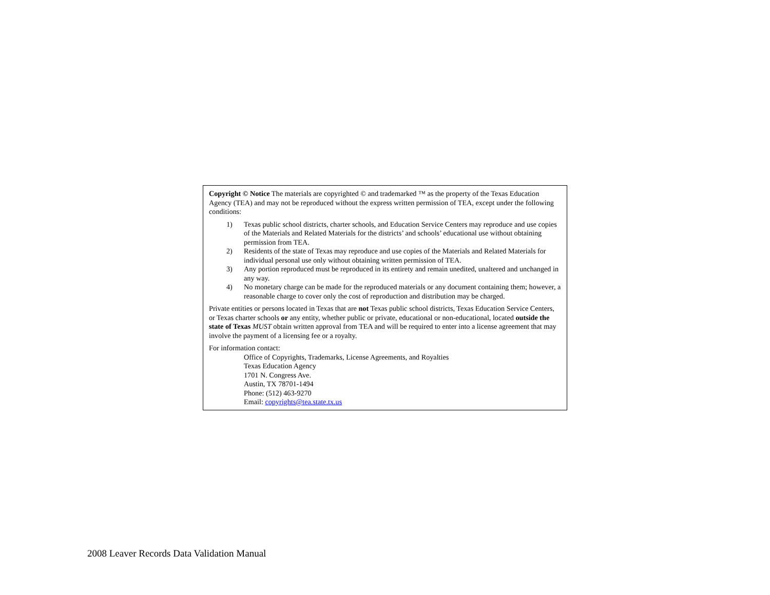Copyright © Notice The materials are copyrighted © and trademarked ™ as the property of the Texas Education Agency (TEA) and may not be reproduced without the express written permission of TEA, except under the following conditions:
1) Texas public school districts, charter schools, and Education Service Centers may reproduce and use copies of the Materials and Related Materials for the districts’ and schools’ educational use without obtaining permission from TEA.
2) Residents of the state of Texas may reproduce and use copies of the Materials and Related Materials for individual personal use only without obtaining written permission of TEA.
3) Any portion reproduced must be reproduced in its entirety and remain unedited, unaltered and unchanged in any way.
4) No monetary charge can be made for the reproduced materials or any document containing them; however, a reasonable charge to cover only the cost of reproduction and distribution may be charged.
Private entities or persons located in Texas that are not Texas public school districts, Texas Education Service Centers, or Texas charter schools or any entity, whether public or private, educational or non-educational, located outside the state of Texas MUST obtain written approval from TEA and will be required to enter into a license agreement that may involve the payment of a licensing fee or a royalty.
For information contact:
Office of Copyrights, Trademarks, License Agreements, and Royalties
Texas Education Agency
1701 N. Congress Ave.
Austin, TX 78701-1494
Phone: (512) 463-9270
Email: copyrights@tea.state.tx.us
2008 Leaver Records Data Validation Manual